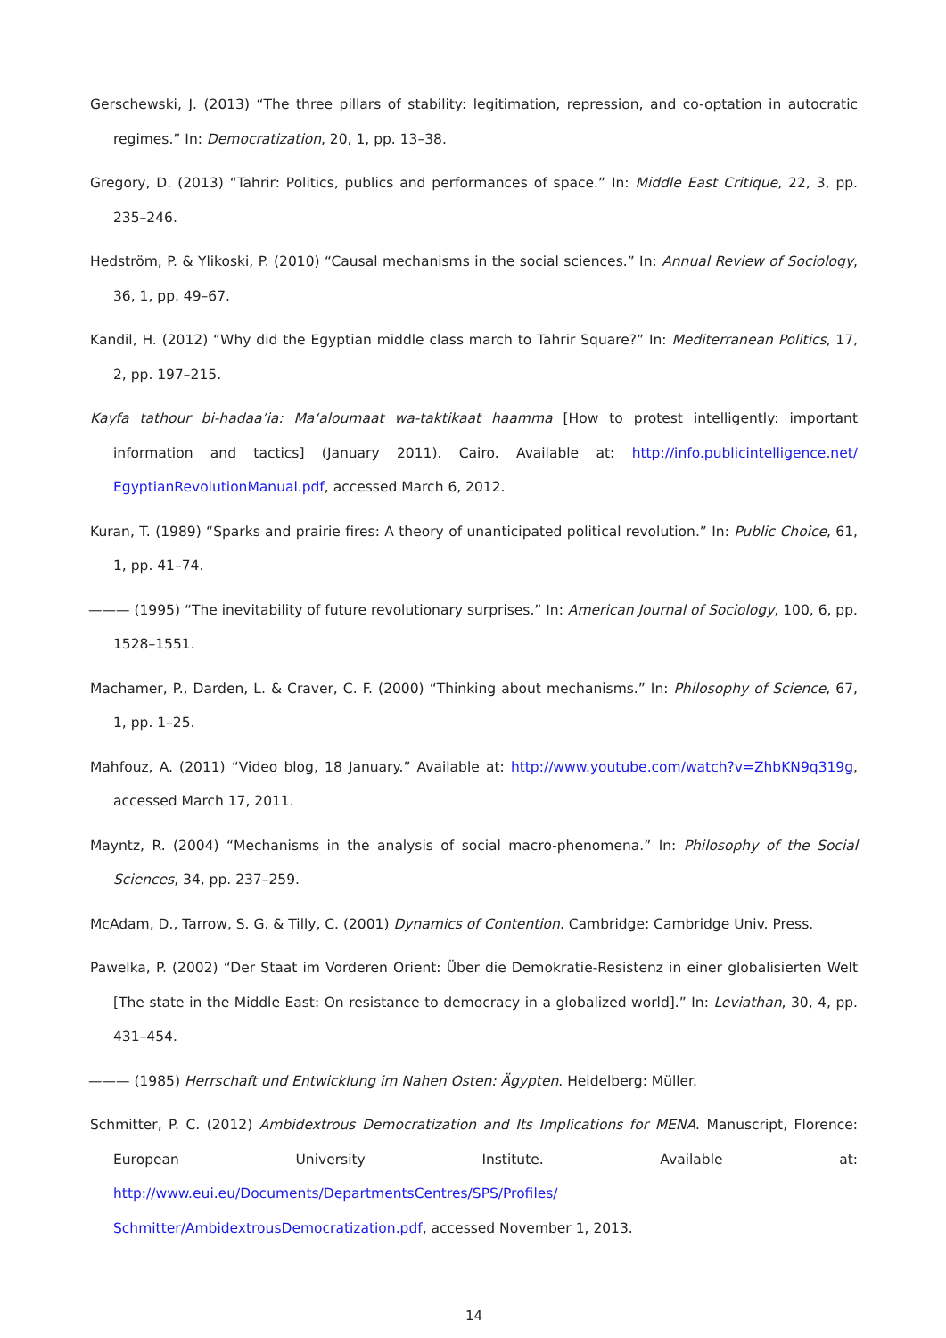Gerschewski, J. (2013) “The three pillars of stability: legitimation, repression, and co-optation in autocratic regimes.” In: Democratization, 20, 1, pp. 13–38.
Gregory, D. (2013) “Tahrir: Politics, publics and performances of space.” In: Middle East Critique, 22, 3, pp. 235–246.
Hedström, P. & Ylikoski, P. (2010) “Causal mechanisms in the social sciences.” In: Annual Review of Sociology, 36, 1, pp. 49–67.
Kandil, H. (2012) “Why did the Egyptian middle class march to Tahrir Square?” In: Mediterranean Politics, 17, 2, pp. 197–215.
Kayfa tathour bi-hadaa’ia: Ma‘aloumaat wa-taktikaat haamma [How to protest intelligently: important information and tactics] (January 2011). Cairo. Available at: http://info.publicintelligence.net/ EgyptianRevolutionManual.pdf, accessed March 6, 2012.
Kuran, T. (1989) “Sparks and prairie fires: A theory of unanticipated political revolution.” In: Public Choice, 61, 1, pp. 41–74.
——— (1995) “The inevitability of future revolutionary surprises.” In: American Journal of Sociology, 100, 6, pp. 1528–1551.
Machamer, P., Darden, L. & Craver, C. F. (2000) “Thinking about mechanisms.” In: Philosophy of Science, 67, 1, pp. 1–25.
Mahfouz, A. (2011) “Video blog, 18 January.” Available at: http://www.youtube.com/watch?v=ZhbKN9q319g, accessed March 17, 2011.
Mayntz, R. (2004) “Mechanisms in the analysis of social macro-phenomena.” In: Philosophy of the Social Sciences, 34, pp. 237–259.
McAdam, D., Tarrow, S. G. & Tilly, C. (2001) Dynamics of Contention. Cambridge: Cambridge Univ. Press.
Pawelka, P. (2002) “Der Staat im Vorderen Orient: Über die Demokratie-Resistenz in einer globalisierten Welt [The state in the Middle East: On resistance to democracy in a globalized world].” In: Leviathan, 30, 4, pp. 431–454.
——— (1985) Herrschaft und Entwicklung im Nahen Osten: Ägypten. Heidelberg: Müller.
Schmitter, P. C. (2012) Ambidextrous Democratization and Its Implications for MENA. Manuscript, Florence: European University Institute. Available at: http://www.eui.eu/Documents/DepartmentsCentres/SPS/Profiles/ Schmitter/AmbidextrousDemocratization.pdf, accessed November 1, 2013.
14